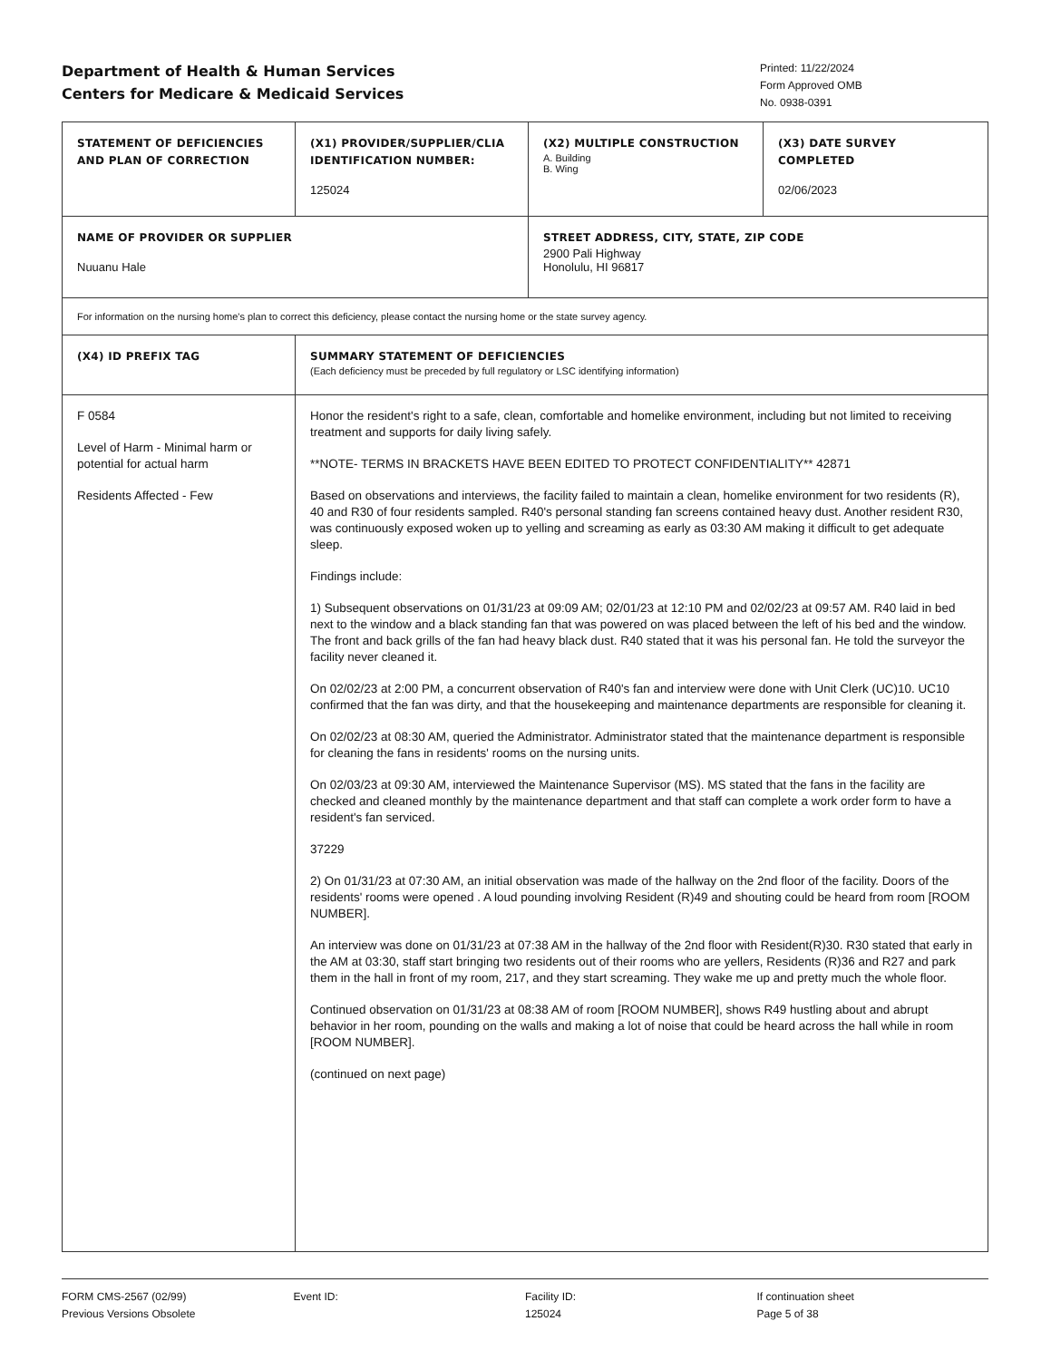Department of Health & Human Services
Centers for Medicare & Medicaid Services
Printed: 11/22/2024
Form Approved OMB
No. 0938-0391
| STATEMENT OF DEFICIENCIES AND PLAN OF CORRECTION | (X1) PROVIDER/SUPPLIER/CLIA IDENTIFICATION NUMBER: 125024 | (X2) MULTIPLE CONSTRUCTION A. Building B. Wing | (X3) DATE SURVEY COMPLETED 02/06/2023 |
| NAME OF PROVIDER OR SUPPLIER Nuuanu Hale | | STREET ADDRESS, CITY, STATE, ZIP CODE 2900 Pali Highway Honolulu, HI 96817 | |
| For information on the nursing home's plan to correct this deficiency, please contact the nursing home or the state survey agency. | | | |
| (X4) ID PREFIX TAG | SUMMARY STATEMENT OF DEFICIENCIES (Each deficiency must be preceded by full regulatory or LSC identifying information) | | |
| F 0584 Level of Harm - Minimal harm or potential for actual harm Residents Affected - Few | Honor the resident's right to a safe, clean, comfortable and homelike environment, including but not limited to receiving treatment and supports for daily living safely. **NOTE- TERMS IN BRACKETS HAVE BEEN EDITED TO PROTECT CONFIDENTIALITY** 42871 Based on observations and interviews, the facility failed to maintain a clean, homelike environment for two residents (R), 40 and R30 of four residents sampled. R40's personal standing fan screens contained heavy dust. Another resident R30, was continuously exposed woken up to yelling and screaming as early as 03:30 AM making it difficult to get adequate sleep. Findings include: 1) Subsequent observations on 01/31/23 at 09:09 AM; 02/01/23 at 12:10 PM and 02/02/23 at 09:57 AM. R40 laid in bed next to the window and a black standing fan that was powered on was placed between the left of his bed and the window. The front and back grills of the fan had heavy black dust. R40 stated that it was his personal fan. He told the surveyor the facility never cleaned it. On 02/02/23 at 2:00 PM, a concurrent observation of R40's fan and interview were done with Unit Clerk (UC)10. UC10 confirmed that the fan was dirty, and that the housekeeping and maintenance departments are responsible for cleaning it. On 02/02/23 at 08:30 AM, queried the Administrator. Administrator stated that the maintenance department is responsible for cleaning the fans in residents' rooms on the nursing units. On 02/03/23 at 09:30 AM, interviewed the Maintenance Supervisor (MS). MS stated that the fans in the facility are checked and cleaned monthly by the maintenance department and that staff can complete a work order form to have a resident's fan serviced. 37229 2) On 01/31/23 at 07:30 AM, an initial observation was made of the hallway on the 2nd floor of the facility. Doors of the residents' rooms were opened . A loud pounding involving Resident (R)49 and shouting could be heard from room [ROOM NUMBER]. An interview was done on 01/31/23 at 07:38 AM in the hallway of the 2nd floor with Resident(R)30. R30 stated that early in the AM at 03:30, staff start bringing two residents out of their rooms who are yellers, Residents (R)36 and R27 and park them in the hall in front of my room, 217, and they start screaming. They wake me up and pretty much the whole floor. Continued observation on 01/31/23 at 08:38 AM of room [ROOM NUMBER], shows R49 hustling about and abrupt behavior in her room, pounding on the walls and making a lot of noise that could be heard across the hall while in room [ROOM NUMBER]. (continued on next page) | | |
FORM CMS-2567 (02/99)
Previous Versions Obsolete
Event ID: Facility ID:
125024
If continuation sheet
Page 5 of 38